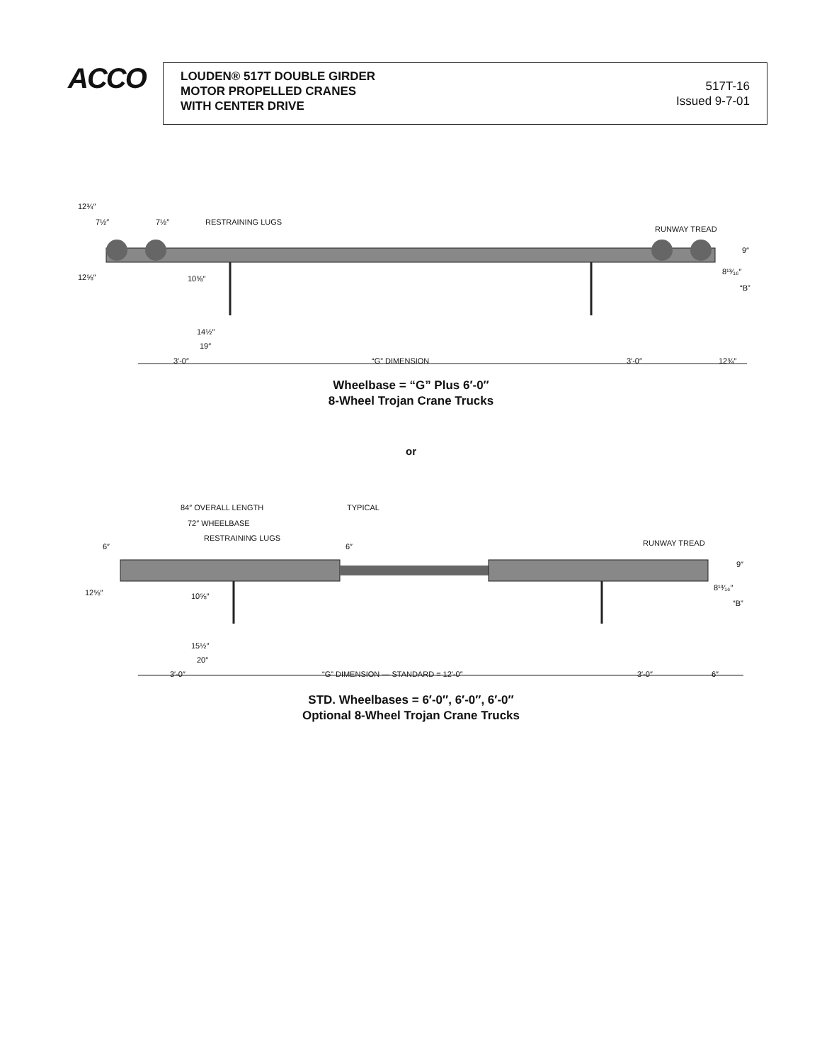ACCO
LOUDEN® 517T DOUBLE GIRDER
MOTOR PROPELLED CRANES
WITH CENTER DRIVE
517T-16
Issued 9-7-01
12¾″
7½″ 7½″ RESTRAINING LUGS
RUNWAY TREAD
9″
12⅝″ 10⅝″
8¹³⁄₁₆″
“B”
14½″
19″
3′-0″ “G” DIMENSION 3′-0″ 12¾″
Wheelbase = “G” Plus 6′-0″
8-Wheel Trojan Crane Trucks
or
84″ OVERALL LENGTH TYPICAL
72″ WHEELBASE
RESTRAINING LUGS
6″ 6″ RUNWAY TREAD
9″
12⅝″ 10⅝″
8¹³⁄₁₆″
“B”
15½″
20″
3′-0″ “G” DIMENSION — STANDARD = 12′-0″ 3′-0″ 6″
STD. Wheelbases = 6′-0″, 6′-0″, 6′-0″
Optional 8-Wheel Trojan Crane Trucks